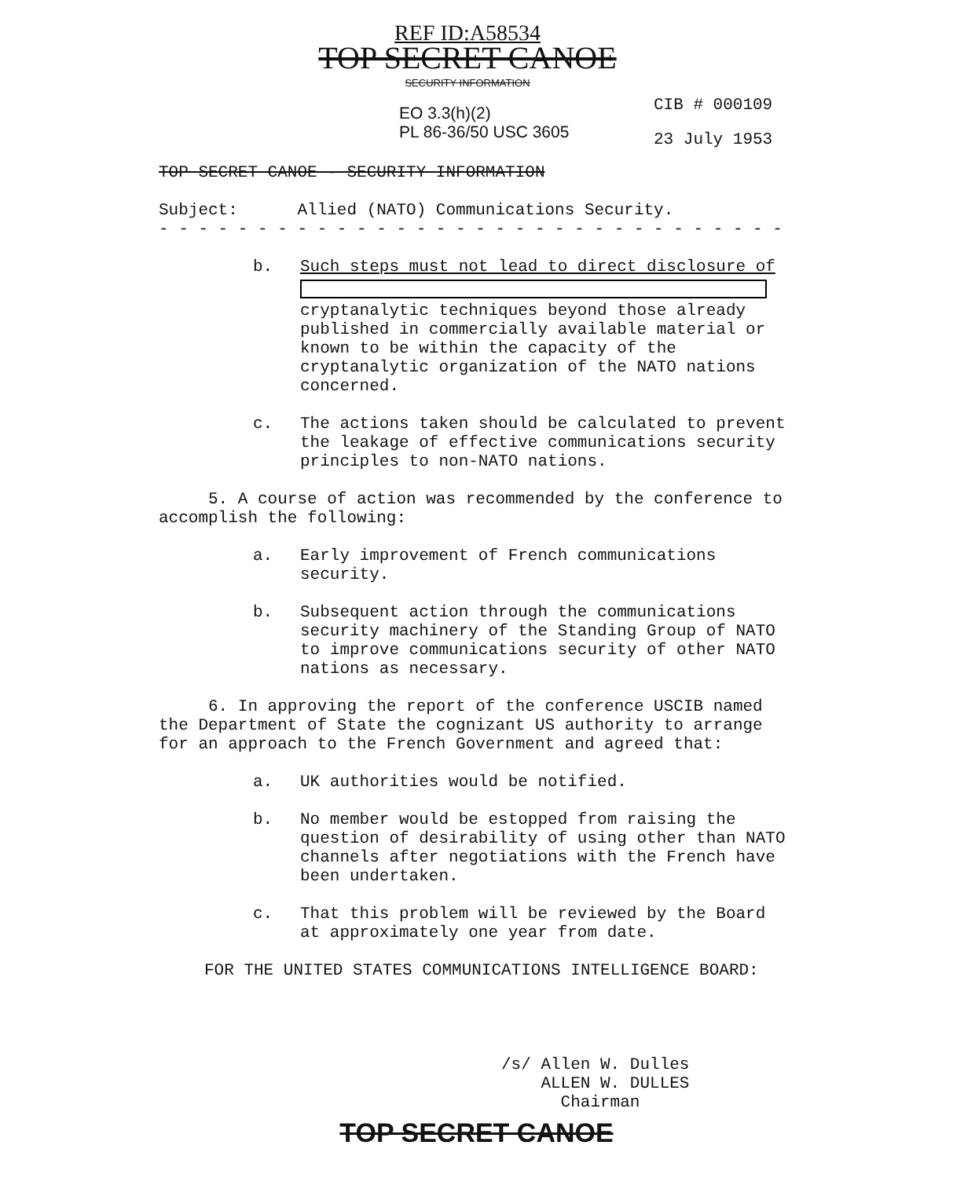REF ID:A58534
TOP SECRET CANOE
SECURITY INFORMATION
EO 3.3(h)(2)
PL 86-36/50 USC 3605
CIB # 000109
23 July 1953
TOP SECRET CANOE - SECURITY INFORMATION
Subject: Allied (NATO) Communications Security.
- - - - - - - - - - - - - - - - - - - - - - - - - - - - - - - -
b. Such steps must not lead to direct disclosure of
cryptanalytic techniques beyond those already published in commercially available material or known to be within the capacity of the cryptanalytic organization of the NATO nations concerned.
c. The actions taken should be calculated to prevent the leakage of effective communications security principles to non-NATO nations.
5. A course of action was recommended by the conference to accomplish the following:
a. Early improvement of French communications security.
b. Subsequent action through the communications security machinery of the Standing Group of NATO to improve communications security of other NATO nations as necessary.
6. In approving the report of the conference USCIB named the Department of State the cognizant US authority to arrange for an approach to the French Government and agreed that:
a. UK authorities would be notified.
b. No member would be estopped from raising the question of desirability of using other than NATO channels after negotiations with the French have been undertaken.
c. That this problem will be reviewed by the Board at approximately one year from date.
FOR THE UNITED STATES COMMUNICATIONS INTELLIGENCE BOARD:
/s/ Allen W. Dulles
ALLEN W. DULLES
Chairman
TOP SECRET CANOE